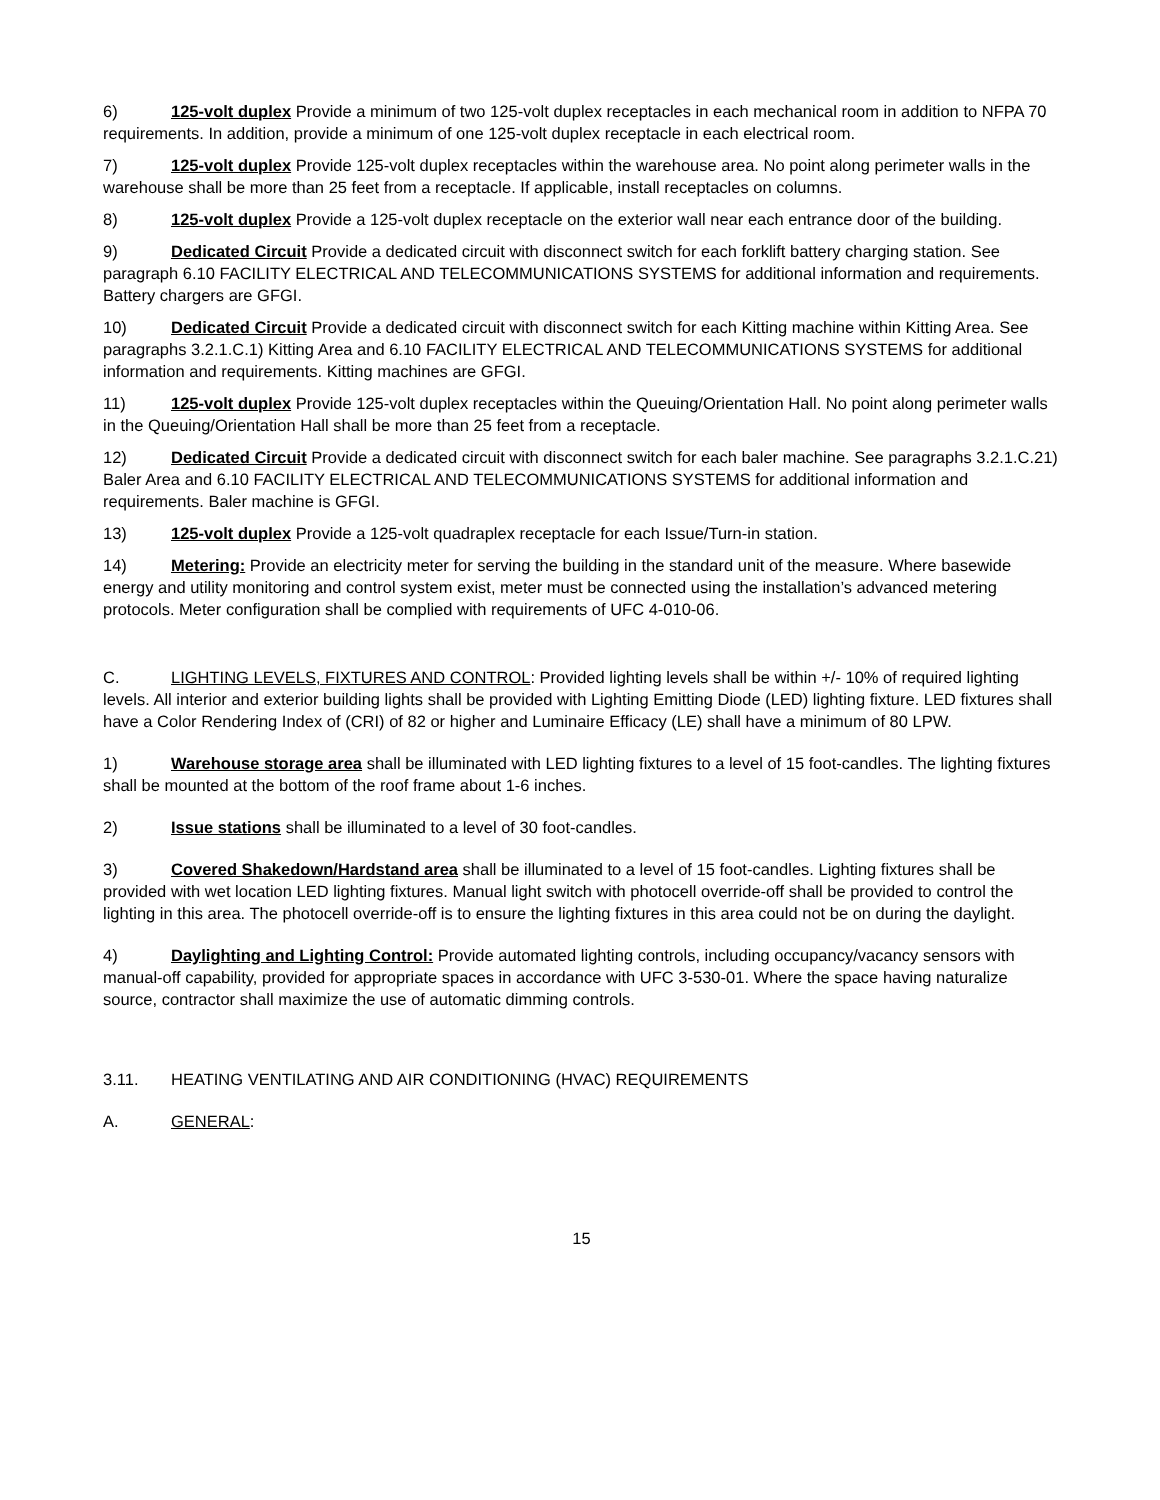6) 125-volt duplex Provide a minimum of two 125-volt duplex receptacles in each mechanical room in addition to NFPA 70 requirements. In addition, provide a minimum of one 125-volt duplex receptacle in each electrical room.
7) 125-volt duplex Provide 125-volt duplex receptacles within the warehouse area. No point along perimeter walls in the warehouse shall be more than 25 feet from a receptacle. If applicable, install receptacles on columns.
8) 125-volt duplex Provide a 125-volt duplex receptacle on the exterior wall near each entrance door of the building.
9) Dedicated Circuit Provide a dedicated circuit with disconnect switch for each forklift battery charging station. See paragraph 6.10 FACILITY ELECTRICAL AND TELECOMMUNICATIONS SYSTEMS for additional information and requirements. Battery chargers are GFGI.
10) Dedicated Circuit Provide a dedicated circuit with disconnect switch for each Kitting machine within Kitting Area. See paragraphs 3.2.1.C.1) Kitting Area and 6.10 FACILITY ELECTRICAL AND TELECOMMUNICATIONS SYSTEMS for additional information and requirements. Kitting machines are GFGI.
11) 125-volt duplex Provide 125-volt duplex receptacles within the Queuing/Orientation Hall. No point along perimeter walls in the Queuing/Orientation Hall shall be more than 25 feet from a receptacle.
12) Dedicated Circuit Provide a dedicated circuit with disconnect switch for each baler machine. See paragraphs 3.2.1.C.21) Baler Area and 6.10 FACILITY ELECTRICAL AND TELECOMMUNICATIONS SYSTEMS for additional information and requirements. Baler machine is GFGI.
13) 125-volt duplex Provide a 125-volt quadraplex receptacle for each Issue/Turn-in station.
14) Metering: Provide an electricity meter for serving the building in the standard unit of the measure. Where basewide energy and utility monitoring and control system exist, meter must be connected using the installation’s advanced metering protocols. Meter configuration shall be complied with requirements of UFC 4-010-06.
C. LIGHTING LEVELS, FIXTURES AND CONTROL: Provided lighting levels shall be within +/- 10% of required lighting levels. All interior and exterior building lights shall be provided with Lighting Emitting Diode (LED) lighting fixture. LED fixtures shall have a Color Rendering Index of (CRI) of 82 or higher and Luminaire Efficacy (LE) shall have a minimum of 80 LPW.
1) Warehouse storage area shall be illuminated with LED lighting fixtures to a level of 15 foot-candles. The lighting fixtures shall be mounted at the bottom of the roof frame about 1-6 inches.
2) Issue stations shall be illuminated to a level of 30 foot-candles.
3) Covered Shakedown/Hardstand area shall be illuminated to a level of 15 foot-candles. Lighting fixtures shall be provided with wet location LED lighting fixtures. Manual light switch with photocell override-off shall be provided to control the lighting in this area. The photocell override-off is to ensure the lighting fixtures in this area could not be on during the daylight.
4) Daylighting and Lighting Control: Provide automated lighting controls, including occupancy/vacancy sensors with manual-off capability, provided for appropriate spaces in accordance with UFC 3-530-01. Where the space having naturalize source, contractor shall maximize the use of automatic dimming controls.
3.11. HEATING VENTILATING AND AIR CONDITIONING (HVAC) REQUIREMENTS
A. GENERAL:
15